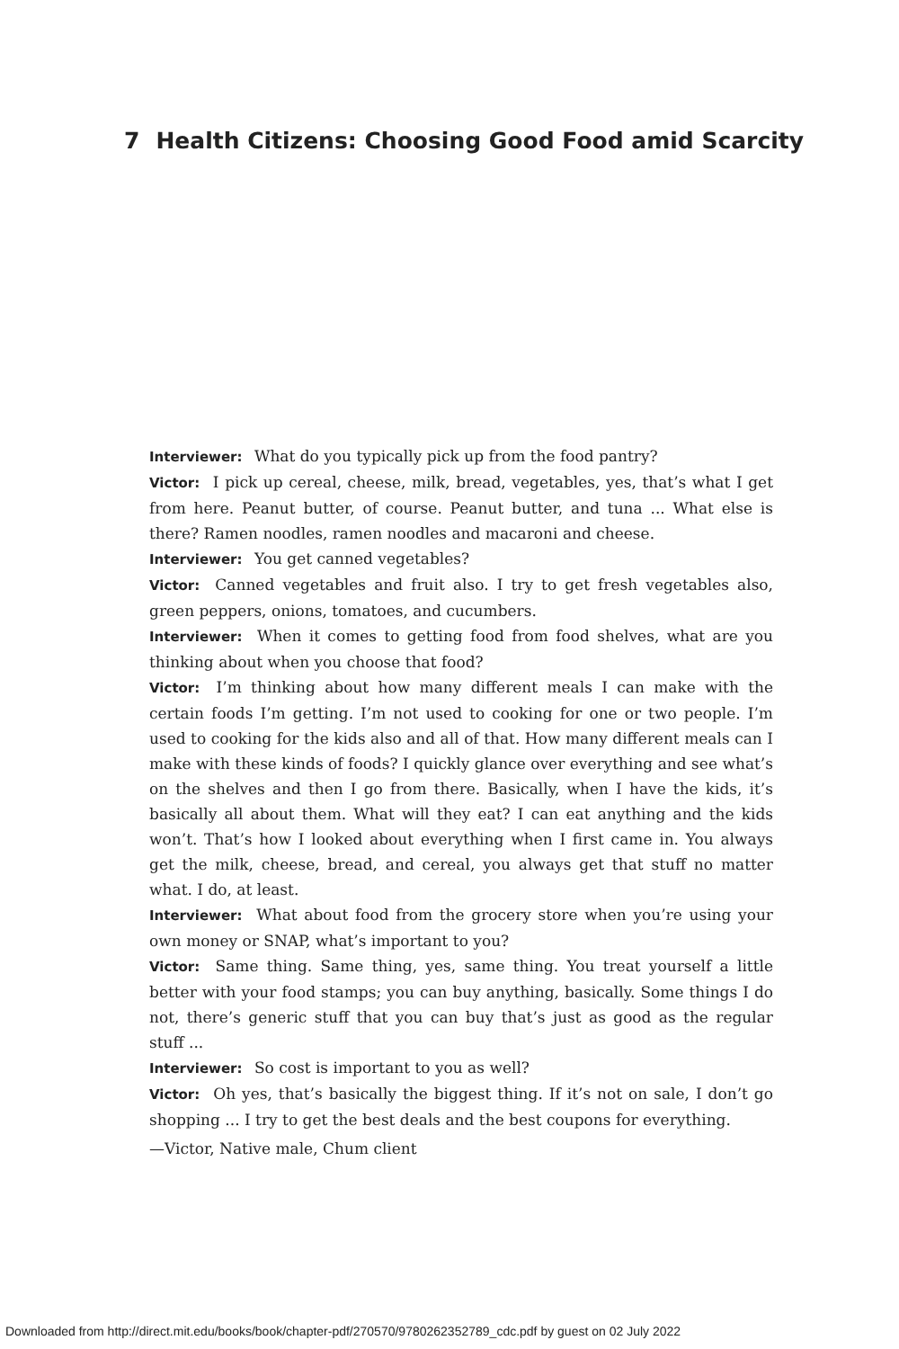7 Health Citizens: Choosing Good Food amid Scarcity
Interviewer: What do you typically pick up from the food pantry?
Victor: I pick up cereal, cheese, milk, bread, vegetables, yes, that’s what I get from here. Peanut butter, of course. Peanut butter, and tuna ... What else is there? Ramen noodles, ramen noodles and macaroni and cheese.
Interviewer: You get canned vegetables?
Victor: Canned vegetables and fruit also. I try to get fresh vegetables also, green peppers, onions, tomatoes, and cucumbers.
Interviewer: When it comes to getting food from food shelves, what are you thinking about when you choose that food?
Victor: I’m thinking about how many different meals I can make with the certain foods I’m getting. I’m not used to cooking for one or two people. I’m used to cooking for the kids also and all of that. How many different meals can I make with these kinds of foods? I quickly glance over everything and see what’s on the shelves and then I go from there. Basically, when I have the kids, it’s basically all about them. What will they eat? I can eat anything and the kids won’t. That’s how I looked about everything when I first came in. You always get the milk, cheese, bread, and cereal, you always get that stuff no matter what. I do, at least.
Interviewer: What about food from the grocery store when you’re using your own money or SNAP, what’s important to you?
Victor: Same thing. Same thing, yes, same thing. You treat yourself a little better with your food stamps; you can buy anything, basically. Some things I do not, there’s generic stuff that you can buy that’s just as good as the regular stuff ...
Interviewer: So cost is important to you as well?
Victor: Oh yes, that’s basically the biggest thing. If it’s not on sale, I don’t go shopping ... I try to get the best deals and the best coupons for everything.
—Victor, Native male, Chum client
Downloaded from http://direct.mit.edu/books/book/chapter-pdf/270570/9780262352789_cdc.pdf by guest on 02 July 2022